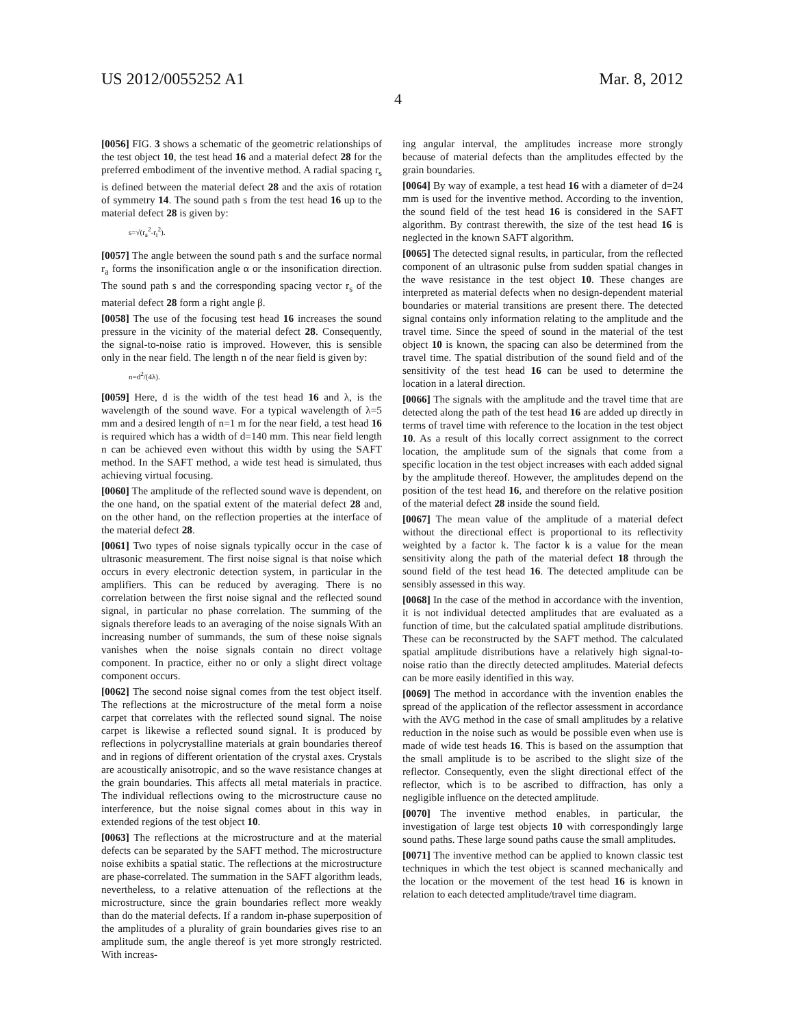US 2012/0055252 A1 Mar. 8, 2012
4
[0056] FIG. 3 shows a schematic of the geometric relationships of the test object 10, the test head 16 and a material defect 28 for the preferred embodiment of the inventive method. A radial spacing r<sub>s</sub> is defined between the material defect 28 and the axis of rotation of symmetry 14. The sound path s from the test head 16 up to the material defect 28 is given by:
s=√(r<sub>a</sub><sup>2</sup>-r<sub>i</sub><sup>2</sup>).
[0057] The angle between the sound path s and the surface normal r<sub>a</sub> forms the insonification angle α or the insonification direction. The sound path s and the corresponding spacing vector r<sub>s</sub> of the material defect 28 form a right angle β.
[0058] The use of the focusing test head 16 increases the sound pressure in the vicinity of the material defect 28. Consequently, the signal-to-noise ratio is improved. However, this is sensible only in the near field. The length n of the near field is given by:
n=d<sup>2</sup>/(4λ).
[0059] Here, d is the width of the test head 16 and λ, is the wavelength of the sound wave. For a typical wavelength of λ=5 mm and a desired length of n=1 m for the near field, a test head 16 is required which has a width of d=140 mm. This near field length n can be achieved even without this width by using the SAFT method. In the SAFT method, a wide test head is simulated, thus achieving virtual focusing.
[0060] The amplitude of the reflected sound wave is dependent, on the one hand, on the spatial extent of the material defect 28 and, on the other hand, on the reflection properties at the interface of the material defect 28.
[0061] Two types of noise signals typically occur in the case of ultrasonic measurement. The first noise signal is that noise which occurs in every electronic detection system, in particular in the amplifiers. This can be reduced by averaging. There is no correlation between the first noise signal and the reflected sound signal, in particular no phase correlation. The summing of the signals therefore leads to an averaging of the noise signals With an increasing number of summands, the sum of these noise signals vanishes when the noise signals contain no direct voltage component. In practice, either no or only a slight direct voltage component occurs.
[0062] The second noise signal comes from the test object itself. The reflections at the microstructure of the metal form a noise carpet that correlates with the reflected sound signal. The noise carpet is likewise a reflected sound signal. It is produced by reflections in polycrystalline materials at grain boundaries thereof and in regions of different orientation of the crystal axes. Crystals are acoustically anisotropic, and so the wave resistance changes at the grain boundaries. This affects all metal materials in practice. The individual reflections owing to the microstructure cause no interference, but the noise signal comes about in this way in extended regions of the test object 10.
[0063] The reflections at the microstructure and at the material defects can be separated by the SAFT method. The microstructure noise exhibits a spatial static. The reflections at the microstructure are phase-correlated. The summation in the SAFT algorithm leads, nevertheless, to a relative attenuation of the reflections at the microstructure, since the grain boundaries reflect more weakly than do the material defects. If a random in-phase superposition of the amplitudes of a plurality of grain boundaries gives rise to an amplitude sum, the angle thereof is yet more strongly restricted. With increas-
ing angular interval, the amplitudes increase more strongly because of material defects than the amplitudes effected by the grain boundaries.
[0064] By way of example, a test head 16 with a diameter of d=24 mm is used for the inventive method. According to the invention, the sound field of the test head 16 is considered in the SAFT algorithm. By contrast therewith, the size of the test head 16 is neglected in the known SAFT algorithm.
[0065] The detected signal results, in particular, from the reflected component of an ultrasonic pulse from sudden spatial changes in the wave resistance in the test object 10. These changes are interpreted as material defects when no design-dependent material boundaries or material transitions are present there. The detected signal contains only information relating to the amplitude and the travel time. Since the speed of sound in the material of the test object 10 is known, the spacing can also be determined from the travel time. The spatial distribution of the sound field and of the sensitivity of the test head 16 can be used to determine the location in a lateral direction.
[0066] The signals with the amplitude and the travel time that are detected along the path of the test head 16 are added up directly in terms of travel time with reference to the location in the test object 10. As a result of this locally correct assignment to the correct location, the amplitude sum of the signals that come from a specific location in the test object increases with each added signal by the amplitude thereof. However, the amplitudes depend on the position of the test head 16, and therefore on the relative position of the material defect 28 inside the sound field.
[0067] The mean value of the amplitude of a material defect without the directional effect is proportional to its reflectivity weighted by a factor k. The factor k is a value for the mean sensitivity along the path of the material defect 18 through the sound field of the test head 16. The detected amplitude can be sensibly assessed in this way.
[0068] In the case of the method in accordance with the invention, it is not individual detected amplitudes that are evaluated as a function of time, but the calculated spatial amplitude distributions. These can be reconstructed by the SAFT method. The calculated spatial amplitude distributions have a relatively high signal-to-noise ratio than the directly detected amplitudes. Material defects can be more easily identified in this way.
[0069] The method in accordance with the invention enables the spread of the application of the reflector assessment in accordance with the AVG method in the case of small amplitudes by a relative reduction in the noise such as would be possible even when use is made of wide test heads 16. This is based on the assumption that the small amplitude is to be ascribed to the slight size of the reflector. Consequently, even the slight directional effect of the reflector, which is to be ascribed to diffraction, has only a negligible influence on the detected amplitude.
[0070] The inventive method enables, in particular, the investigation of large test objects 10 with correspondingly large sound paths. These large sound paths cause the small amplitudes.
[0071] The inventive method can be applied to known classic test techniques in which the test object is scanned mechanically and the location or the movement of the test head 16 is known in relation to each detected amplitude/travel time diagram.